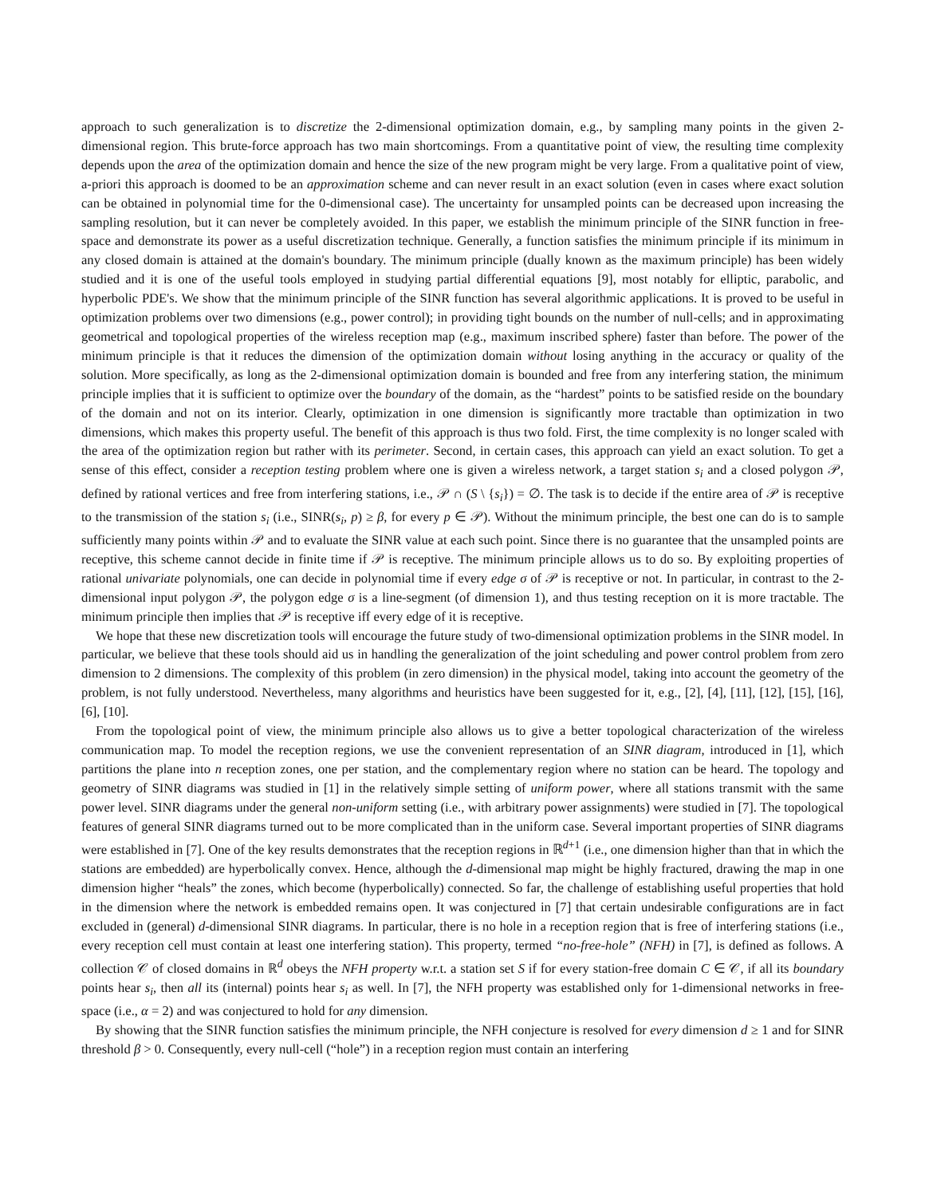approach to such generalization is to discretize the 2-dimensional optimization domain, e.g., by sampling many points in the given 2-dimensional region. This brute-force approach has two main shortcomings. From a quantitative point of view, the resulting time complexity depends upon the area of the optimization domain and hence the size of the new program might be very large. From a qualitative point of view, a-priori this approach is doomed to be an approximation scheme and can never result in an exact solution (even in cases where exact solution can be obtained in polynomial time for the 0-dimensional case). The uncertainty for unsampled points can be decreased upon increasing the sampling resolution, but it can never be completely avoided. In this paper, we establish the minimum principle of the SINR function in free-space and demonstrate its power as a useful discretization technique. Generally, a function satisfies the minimum principle if its minimum in any closed domain is attained at the domain's boundary. The minimum principle (dually known as the maximum principle) has been widely studied and it is one of the useful tools employed in studying partial differential equations [9], most notably for elliptic, parabolic, and hyperbolic PDE's. We show that the minimum principle of the SINR function has several algorithmic applications. It is proved to be useful in optimization problems over two dimensions (e.g., power control); in providing tight bounds on the number of null-cells; and in approximating geometrical and topological properties of the wireless reception map (e.g., maximum inscribed sphere) faster than before. The power of the minimum principle is that it reduces the dimension of the optimization domain without losing anything in the accuracy or quality of the solution. More specifically, as long as the 2-dimensional optimization domain is bounded and free from any interfering station, the minimum principle implies that it is sufficient to optimize over the boundary of the domain, as the “hardest” points to be satisfied reside on the boundary of the domain and not on its interior. Clearly, optimization in one dimension is significantly more tractable than optimization in two dimensions, which makes this property useful. The benefit of this approach is thus two fold. First, the time complexity is no longer scaled with the area of the optimization region but rather with its perimeter. Second, in certain cases, this approach can yield an exact solution. To get a sense of this effect, consider a reception testing problem where one is given a wireless network, a target station s<sub>i</sub> and a closed polygon 𝒫, defined by rational vertices and free from interfering stations, i.e., 𝒫 ∩ (S \ {s<sub>i</sub>}) = ∅. The task is to decide if the entire area of 𝒫 is receptive to the transmission of the station s<sub>i</sub> (i.e., SINR(s<sub>i</sub>, p) ≥ β, for every p ∈ 𝒫). Without the minimum principle, the best one can do is to sample sufficiently many points within 𝒫 and to evaluate the SINR value at each such point. Since there is no guarantee that the unsampled points are receptive, this scheme cannot decide in finite time if 𝒫 is receptive. The minimum principle allows us to do so. By exploiting properties of rational univariate polynomials, one can decide in polynomial time if every edge σ of 𝒫 is receptive or not. In particular, in contrast to the 2-dimensional input polygon 𝒫, the polygon edge σ is a line-segment (of dimension 1), and thus testing reception on it is more tractable. The minimum principle then implies that 𝒫 is receptive iff every edge of it is receptive.
We hope that these new discretization tools will encourage the future study of two-dimensional optimization problems in the SINR model. In particular, we believe that these tools should aid us in handling the generalization of the joint scheduling and power control problem from zero dimension to 2 dimensions. The complexity of this problem (in zero dimension) in the physical model, taking into account the geometry of the problem, is not fully understood. Nevertheless, many algorithms and heuristics have been suggested for it, e.g., [2], [4], [11], [12], [15], [16], [6], [10].
From the topological point of view, the minimum principle also allows us to give a better topological characterization of the wireless communication map. To model the reception regions, we use the convenient representation of an SINR diagram, introduced in [1], which partitions the plane into n reception zones, one per station, and the complementary region where no station can be heard. The topology and geometry of SINR diagrams was studied in [1] in the relatively simple setting of uniform power, where all stations transmit with the same power level. SINR diagrams under the general non-uniform setting (i.e., with arbitrary power assignments) were studied in [7]. The topological features of general SINR diagrams turned out to be more complicated than in the uniform case. Several important properties of SINR diagrams were established in [7]. One of the key results demonstrates that the reception regions in ℝ<sup>d+1</sup> (i.e., one dimension higher than that in which the stations are embedded) are hyperbolically convex. Hence, although the d-dimensional map might be highly fractured, drawing the map in one dimension higher “heals” the zones, which become (hyperbolically) connected. So far, the challenge of establishing useful properties that hold in the dimension where the network is embedded remains open. It was conjectured in [7] that certain undesirable configurations are in fact excluded in (general) d-dimensional SINR diagrams. In particular, there is no hole in a reception region that is free of interfering stations (i.e., every reception cell must contain at least one interfering station). This property, termed “no-free-hole” (NFH) in [7], is defined as follows. A collection 𝒞 of closed domains in ℝ<sup>d</sup> obeys the NFH property w.r.t. a station set S if for every station-free domain C ∈ 𝒞, if all its boundary points hear s<sub>i</sub>, then all its (internal) points hear s<sub>i</sub> as well. In [7], the NFH property was established only for 1-dimensional networks in free-space (i.e., α = 2) and was conjectured to hold for any dimension.
By showing that the SINR function satisfies the minimum principle, the NFH conjecture is resolved for every dimension d ≥ 1 and for SINR threshold β > 0. Consequently, every null-cell (“hole”) in a reception region must contain an interfering